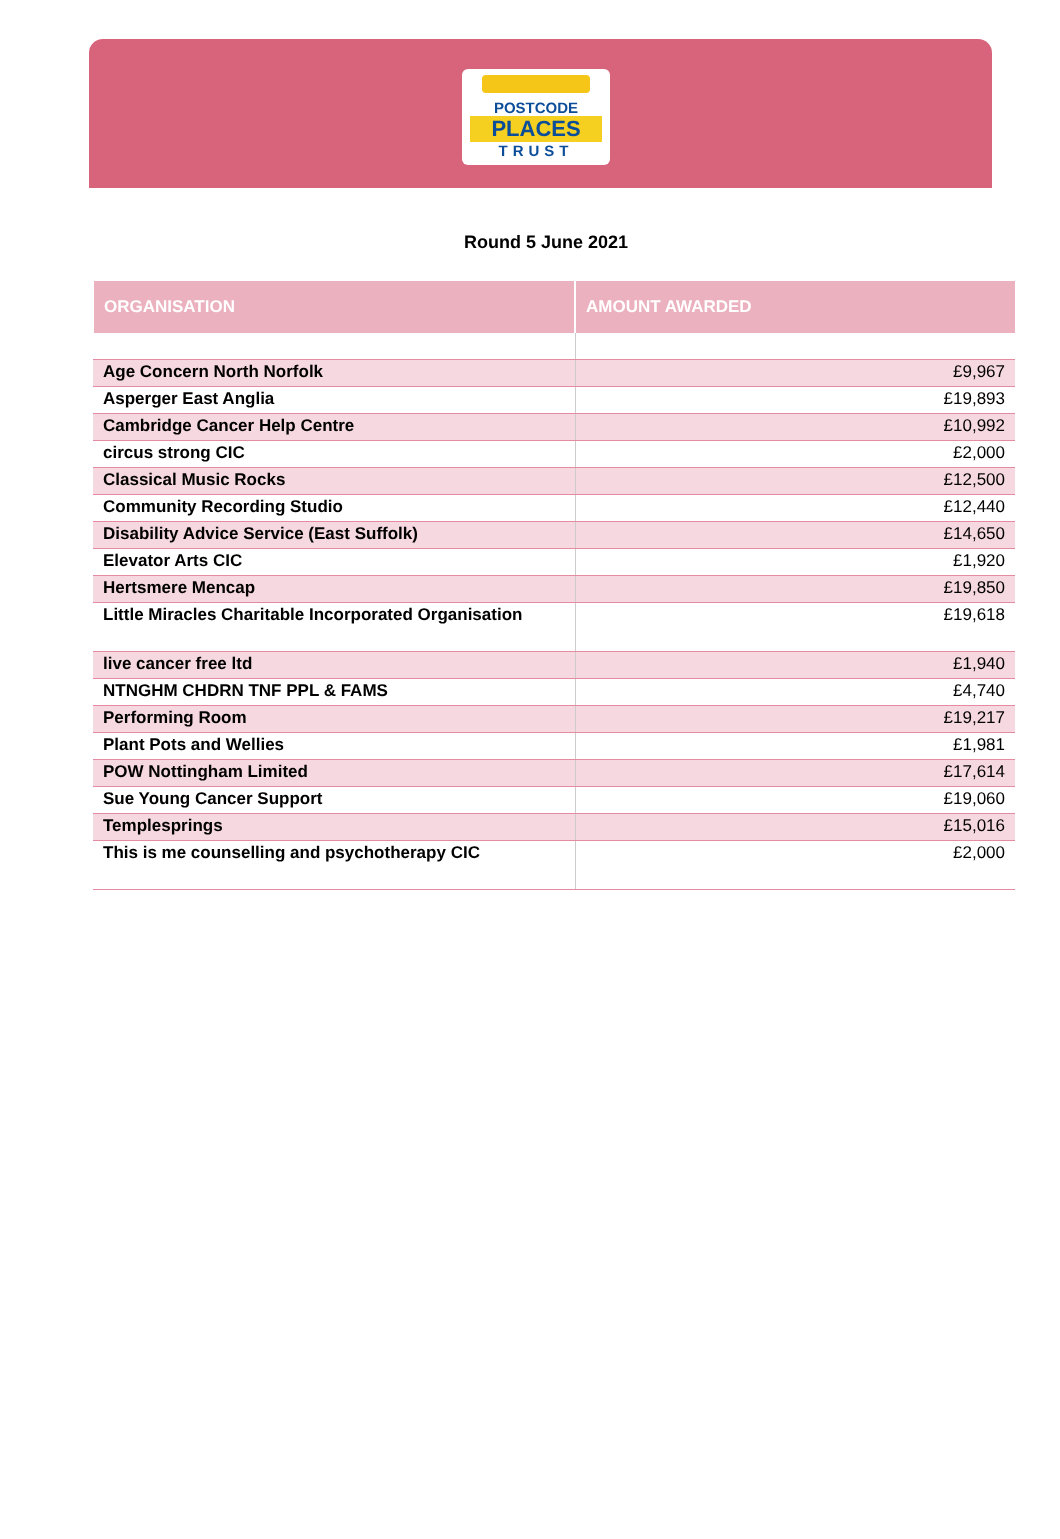POSTCODE
PLACES
TRUST
Round 5 June 2021
| ORGANISATION | AMOUNT AWARDED |
| --- | --- |
| Age Concern North Norfolk | £9,967 |
| Asperger East Anglia | £19,893 |
| Cambridge Cancer Help Centre | £10,992 |
| circus strong CIC | £2,000 |
| Classical Music Rocks | £12,500 |
| Community Recording Studio | £12,440 |
| Disability Advice Service (East Suffolk) | £14,650 |
| Elevator Arts CIC | £1,920 |
| Hertsmere Mencap | £19,850 |
| Little Miracles Charitable Incorporated Organisation | £19,618 |
| live cancer free ltd | £1,940 |
| NTNGHM CHDRN TNF PPL & FAMS | £4,740 |
| Performing Room | £19,217 |
| Plant Pots and Wellies | £1,981 |
| POW Nottingham Limited | £17,614 |
| Sue Young Cancer Support | £19,060 |
| Templesprings | £15,016 |
| This is me counselling and psychotherapy CIC | £2,000 |